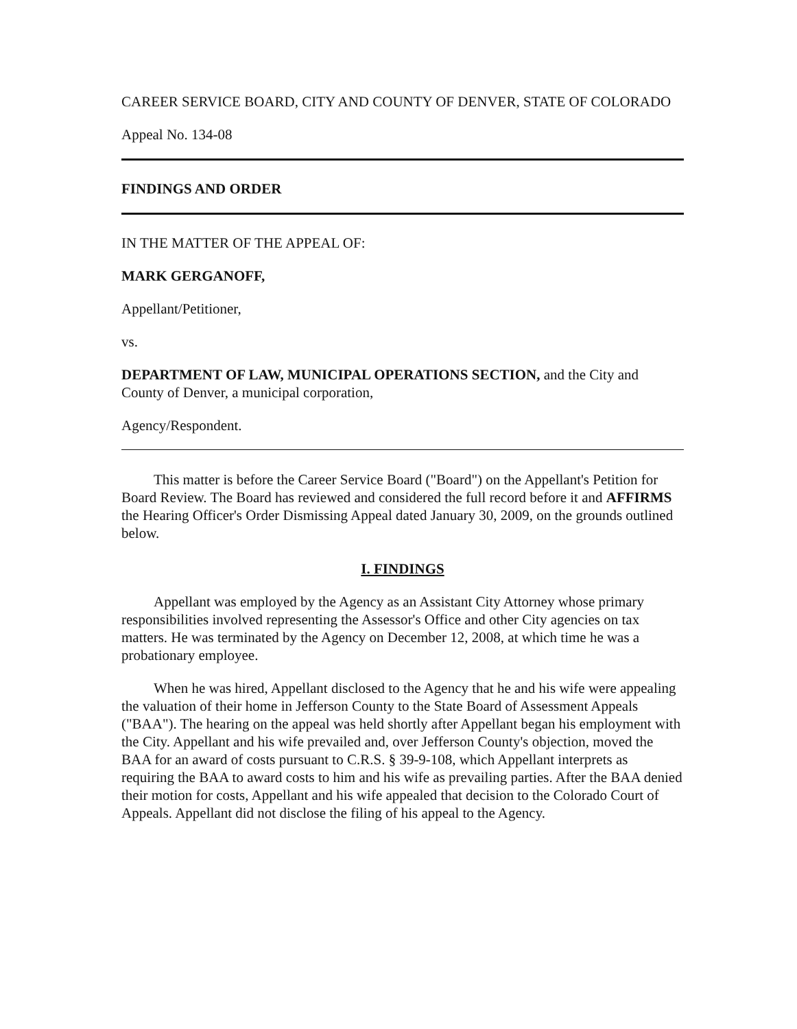CAREER SERVICE BOARD, CITY AND COUNTY OF DENVER, STATE OF COLORADO
Appeal No. 134-08
FINDINGS AND ORDER
IN THE MATTER OF THE APPEAL OF:
MARK GERGANOFF,
Appellant/Petitioner,
vs.
DEPARTMENT OF LAW, MUNICIPAL OPERATIONS SECTION, and the City and County of Denver, a municipal corporation,
Agency/Respondent.
This matter is before the Career Service Board ("Board") on the Appellant's Petition for Board Review. The Board has reviewed and considered the full record before it and AFFIRMS the Hearing Officer's Order Dismissing Appeal dated January 30, 2009, on the grounds outlined below.
I. FINDINGS
Appellant was employed by the Agency as an Assistant City Attorney whose primary responsibilities involved representing the Assessor's Office and other City agencies on tax matters. He was terminated by the Agency on December 12, 2008, at which time he was a probationary employee.
When he was hired, Appellant disclosed to the Agency that he and his wife were appealing the valuation of their home in Jefferson County to the State Board of Assessment Appeals ("BAA"). The hearing on the appeal was held shortly after Appellant began his employment with the City. Appellant and his wife prevailed and, over Jefferson County's objection, moved the BAA for an award of costs pursuant to C.R.S. § 39-9-108, which Appellant interprets as requiring the BAA to award costs to him and his wife as prevailing parties. After the BAA denied their motion for costs, Appellant and his wife appealed that decision to the Colorado Court of Appeals. Appellant did not disclose the filing of his appeal to the Agency.